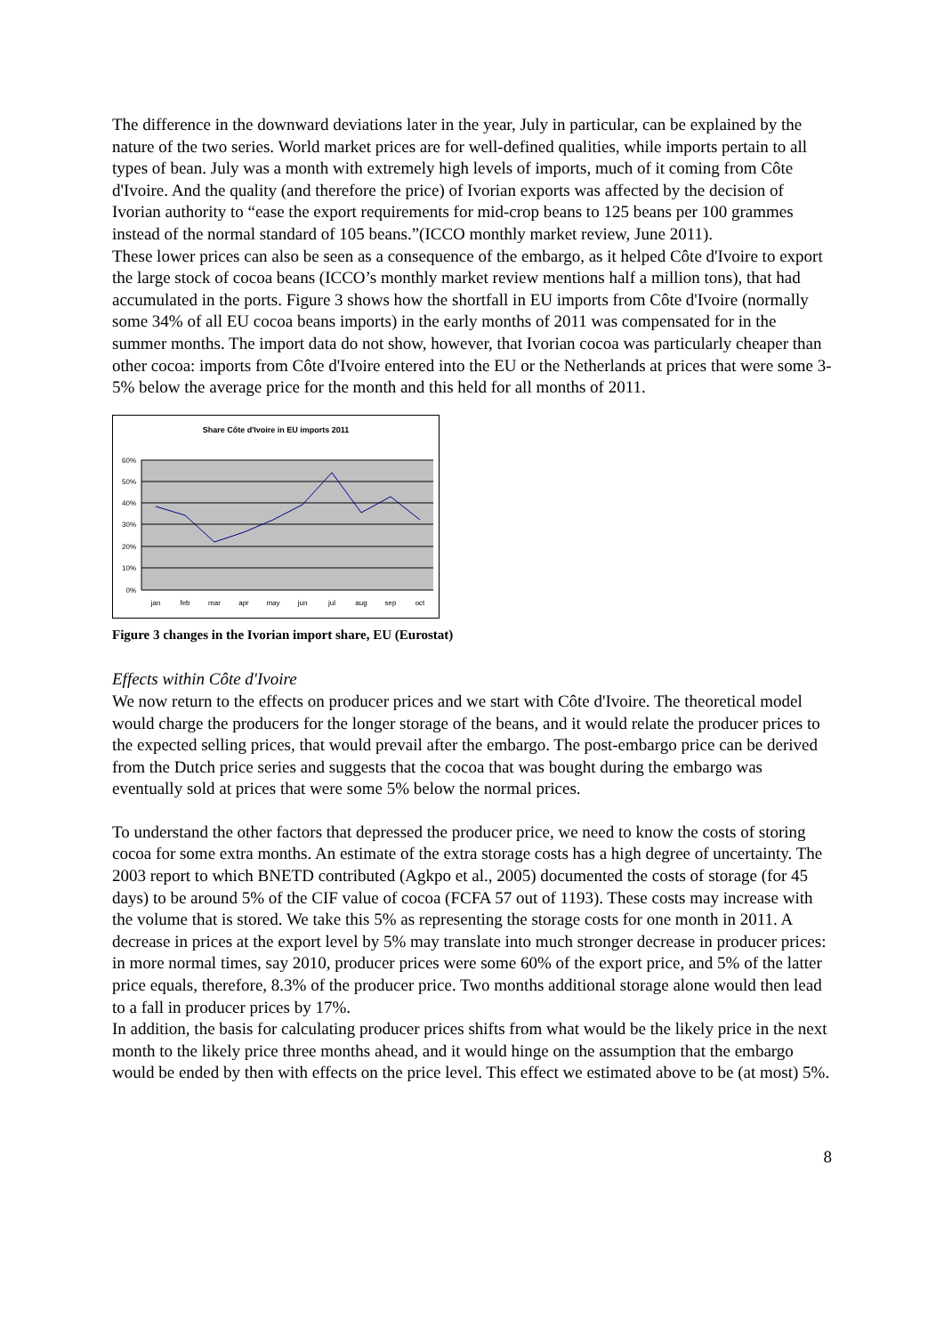The difference in the downward deviations later in the year, July in particular, can be explained by the nature of the two series. World market prices are for well-defined qualities, while imports pertain to all types of bean. July was a month with extremely high levels of imports, much of it coming from Côte d'Ivoire. And the quality (and therefore the price) of Ivorian exports was affected by the decision of Ivorian authority to “ease the export requirements for mid-crop beans to 125 beans per 100 grammes instead of the normal standard of 105 beans.”(ICCO monthly market review, June 2011).
These lower prices can also be seen as a consequence of the embargo, as it helped Côte d'Ivoire to export the large stock of cocoa beans (ICCO’s monthly market review mentions half a million tons), that had accumulated in the ports. Figure 3 shows how the shortfall in EU imports from Côte d'Ivoire (normally some 34% of all EU cocoa beans imports) in the early months of 2011 was compensated for in the summer months. The import data do not show, however, that Ivorian cocoa was particularly cheaper than other cocoa: imports from Côte d'Ivoire entered into the EU or the Netherlands at prices that were some 3-5% below the average price for the month and this held for all months of 2011.
Share Côte d'Ivoire in EU imports 2011
60%
50%
40%
30%
20%
10%
0%
jan
feb
mar
apr
may
jun
jul
aug
sep
oct
Figure 3 changes in the Ivorian import share, EU (Eurostat)
Effects within Côte d'Ivoire
We now return to the effects on producer prices and we start with Côte d'Ivoire. The theoretical model would charge the producers for the longer storage of the beans, and it would relate the producer prices to the expected selling prices, that would prevail after the embargo. The post-embargo price can be derived from the Dutch price series and suggests that the cocoa that was bought during the embargo was eventually sold at prices that were some 5% below the normal prices.
To understand the other factors that depressed the producer price, we need to know the costs of storing cocoa for some extra months. An estimate of the extra storage costs has a high degree of uncertainty. The 2003 report to which BNETD contributed (Agkpo et al., 2005) documented the costs of storage (for 45 days) to be around 5% of the CIF value of cocoa (FCFA 57 out of 1193). These costs may increase with the volume that is stored. We take this 5% as representing the storage costs for one month in 2011. A decrease in prices at the export level by 5% may translate into much stronger decrease in producer prices: in more normal times, say 2010, producer prices were some 60% of the export price, and 5% of the latter price equals, therefore, 8.3% of the producer price. Two months additional storage alone would then lead to a fall in producer prices by 17%.
In addition, the basis for calculating producer prices shifts from what would be the likely price in the next month to the likely price three months ahead, and it would hinge on the assumption that the embargo would be ended by then with effects on the price level. This effect we estimated above to be (at most) 5%.
8